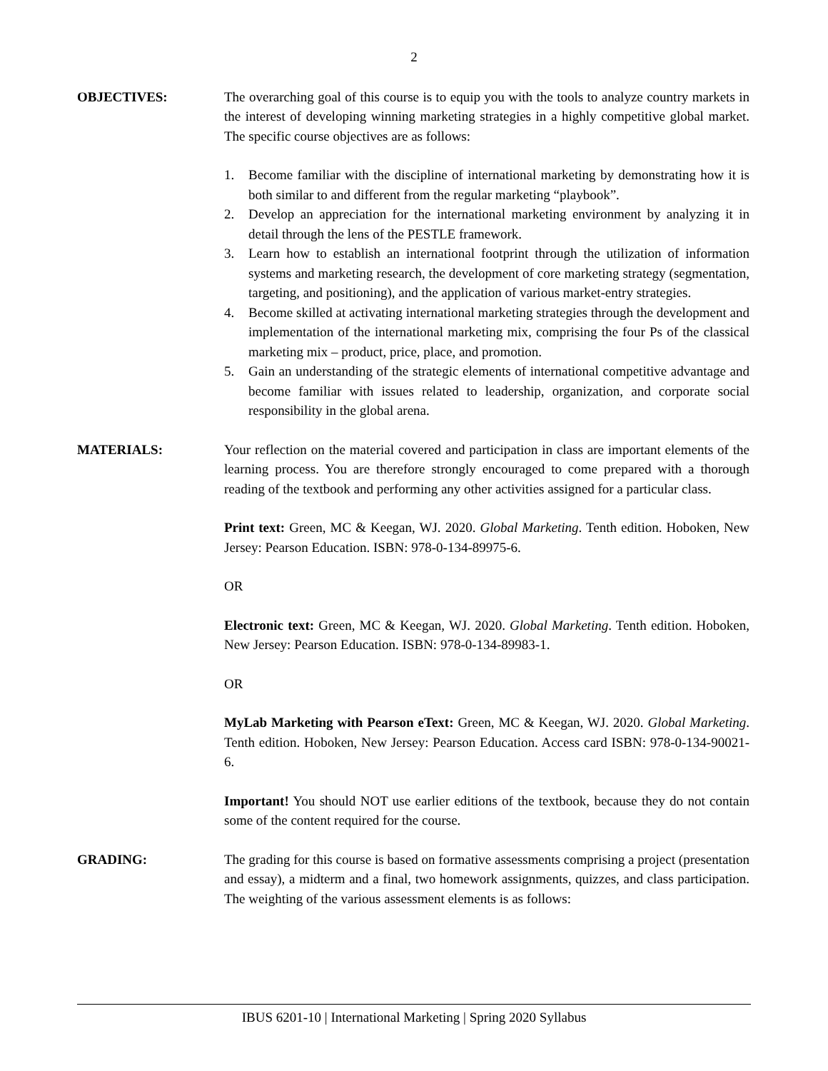2
OBJECTIVES: The overarching goal of this course is to equip you with the tools to analyze country markets in the interest of developing winning marketing strategies in a highly competitive global market. The specific course objectives are as follows:
1. Become familiar with the discipline of international marketing by demonstrating how it is both similar to and different from the regular marketing “playbook”.
2. Develop an appreciation for the international marketing environment by analyzing it in detail through the lens of the PESTLE framework.
3. Learn how to establish an international footprint through the utilization of information systems and marketing research, the development of core marketing strategy (segmentation, targeting, and positioning), and the application of various market-entry strategies.
4. Become skilled at activating international marketing strategies through the development and implementation of the international marketing mix, comprising the four Ps of the classical marketing mix – product, price, place, and promotion.
5. Gain an understanding of the strategic elements of international competitive advantage and become familiar with issues related to leadership, organization, and corporate social responsibility in the global arena.
MATERIALS: Your reflection on the material covered and participation in class are important elements of the learning process. You are therefore strongly encouraged to come prepared with a thorough reading of the textbook and performing any other activities assigned for a particular class.
Print text: Green, MC & Keegan, WJ. 2020. Global Marketing. Tenth edition. Hoboken, New Jersey: Pearson Education. ISBN: 978-0-134-89975-6.
OR
Electronic text: Green, MC & Keegan, WJ. 2020. Global Marketing. Tenth edition. Hoboken, New Jersey: Pearson Education. ISBN: 978-0-134-89983-1.
OR
MyLab Marketing with Pearson eText: Green, MC & Keegan, WJ. 2020. Global Marketing. Tenth edition. Hoboken, New Jersey: Pearson Education. Access card ISBN: 978-0-134-90021-6.
Important! You should NOT use earlier editions of the textbook, because they do not contain some of the content required for the course.
GRADING: The grading for this course is based on formative assessments comprising a project (presentation and essay), a midterm and a final, two homework assignments, quizzes, and class participation. The weighting of the various assessment elements is as follows:
IBUS 6201-10 | International Marketing | Spring 2020 Syllabus